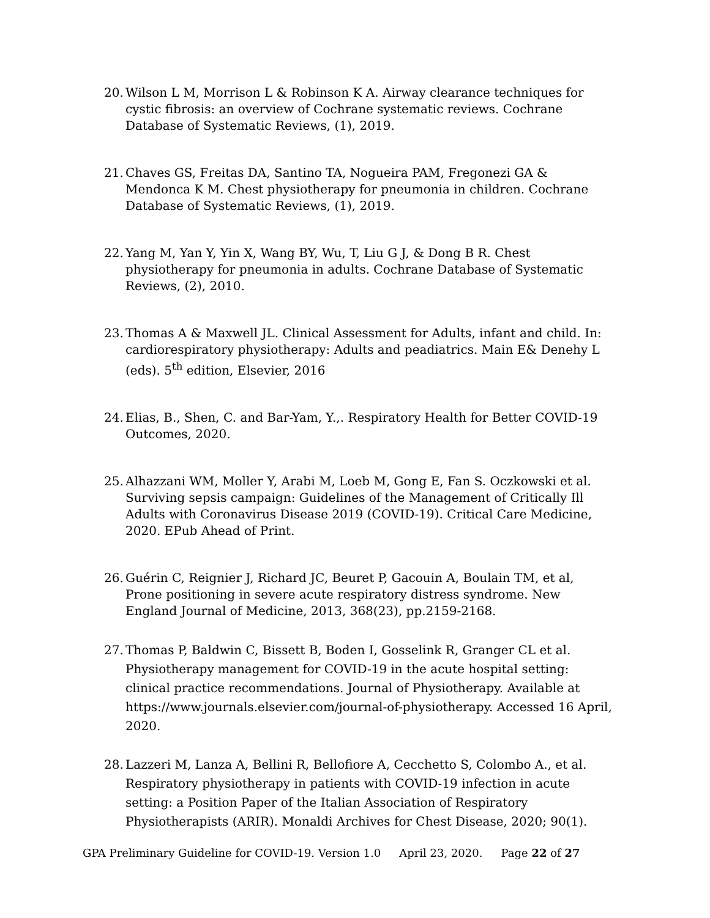20. Wilson L M, Morrison L & Robinson K A. Airway clearance techniques for cystic fibrosis: an overview of Cochrane systematic reviews. Cochrane Database of Systematic Reviews, (1), 2019.
21. Chaves GS, Freitas DA, Santino TA, Nogueira PAM, Fregonezi GA & Mendonca K M. Chest physiotherapy for pneumonia in children. Cochrane Database of Systematic Reviews, (1), 2019.
22. Yang M, Yan Y, Yin X, Wang BY, Wu, T, Liu G J, & Dong B R. Chest physiotherapy for pneumonia in adults. Cochrane Database of Systematic Reviews, (2), 2010.
23. Thomas A & Maxwell JL. Clinical Assessment for Adults, infant and child. In: cardiorespiratory physiotherapy: Adults and peadiatrics. Main E& Denehy L (eds). 5<sup>th</sup> edition, Elsevier, 2016
24. Elias, B., Shen, C. and Bar-Yam, Y.,. Respiratory Health for Better COVID-19 Outcomes, 2020.
25. Alhazzani WM, Moller Y, Arabi M, Loeb M, Gong E, Fan S. Oczkowski et al. Surviving sepsis campaign: Guidelines of the Management of Critically Ill Adults with Coronavirus Disease 2019 (COVID-19). Critical Care Medicine, 2020. EPub Ahead of Print.
26. Guérin C, Reignier J, Richard JC, Beuret P, Gacouin A, Boulain TM, et al, Prone positioning in severe acute respiratory distress syndrome. New England Journal of Medicine, 2013, 368(23), pp.2159-2168.
27. Thomas P, Baldwin C, Bissett B, Boden I, Gosselink R, Granger CL et al. Physiotherapy management for COVID-19 in the acute hospital setting: clinical practice recommendations. Journal of Physiotherapy. Available at https://www.journals.elsevier.com/journal-of-physiotherapy. Accessed 16 April, 2020.
28. Lazzeri M, Lanza A, Bellini R, Bellofiore A, Cecchetto S, Colombo A., et al. Respiratory physiotherapy in patients with COVID-19 infection in acute setting: a Position Paper of the Italian Association of Respiratory Physiotherapists (ARIR). Monaldi Archives for Chest Disease, 2020; 90(1).
GPA Preliminary Guideline for COVID-19. Version 1.0 April 23, 2020. Page 22 of 27